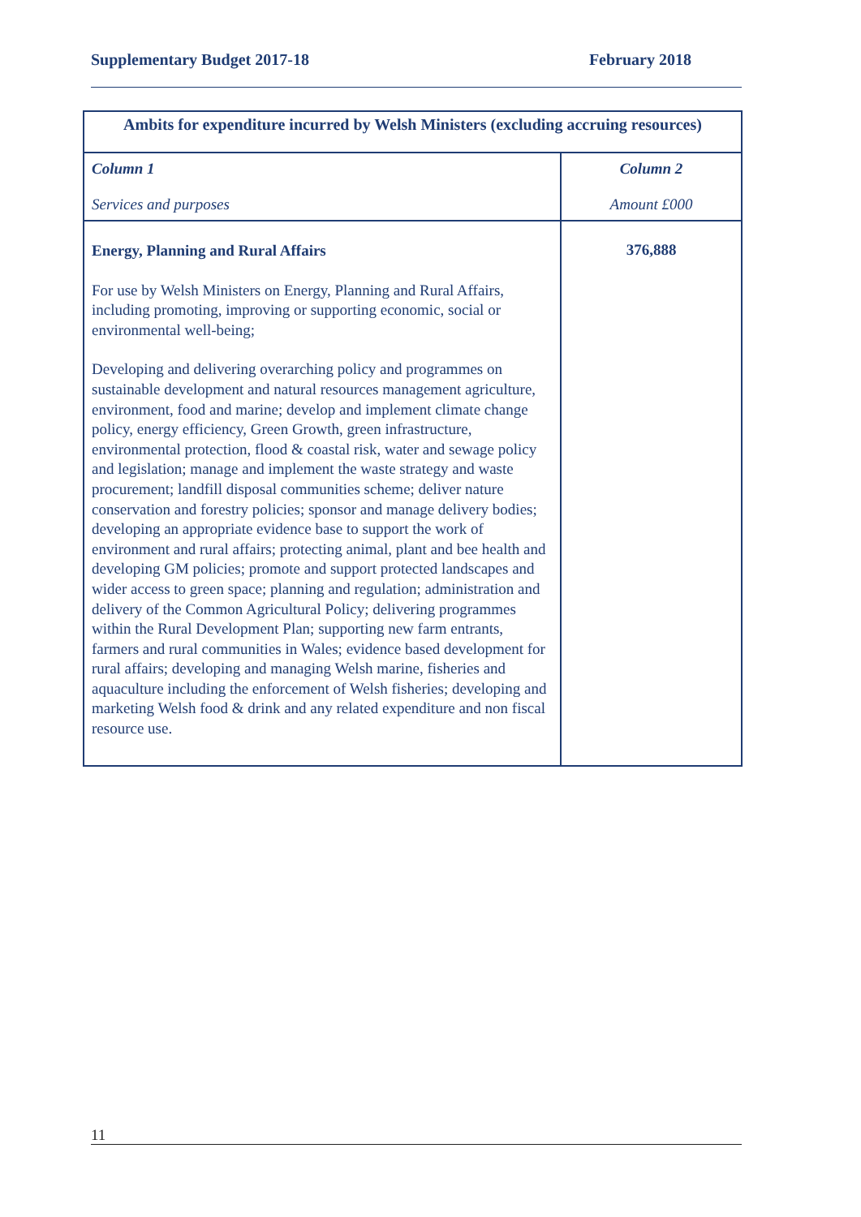Supplementary Budget 2017-18 February 2018
| Ambits for expenditure incurred by Welsh Ministers (excluding accruing resources) | |
| --- | --- |
| Column 1 Services and purposes | Column 2 Amount £000 |
| Energy, Planning and Rural Affairs For use by Welsh Ministers on Energy, Planning and Rural Affairs, including promoting, improving or supporting economic, social or environmental well-being; Developing and delivering overarching policy and programmes on sustainable development and natural resources management agriculture, environment, food and marine; develop and implement climate change policy, energy efficiency, Green Growth, green infrastructure, environmental protection, flood & coastal risk, water and sewage policy and legislation; manage and implement the waste strategy and waste procurement; landfill disposal communities scheme; deliver nature conservation and forestry policies; sponsor and manage delivery bodies; developing an appropriate evidence base to support the work of environment and rural affairs; protecting animal, plant and bee health and developing GM policies; promote and support protected landscapes and wider access to green space; planning and regulation; administration and delivery of the Common Agricultural Policy; delivering programmes within the Rural Development Plan; supporting new farm entrants, farmers and rural communities in Wales; evidence based development for rural affairs; developing and managing Welsh marine, fisheries and aquaculture including the enforcement of Welsh fisheries; developing and marketing Welsh food & drink and any related expenditure and non fiscal resource use. | 376,888 |
11